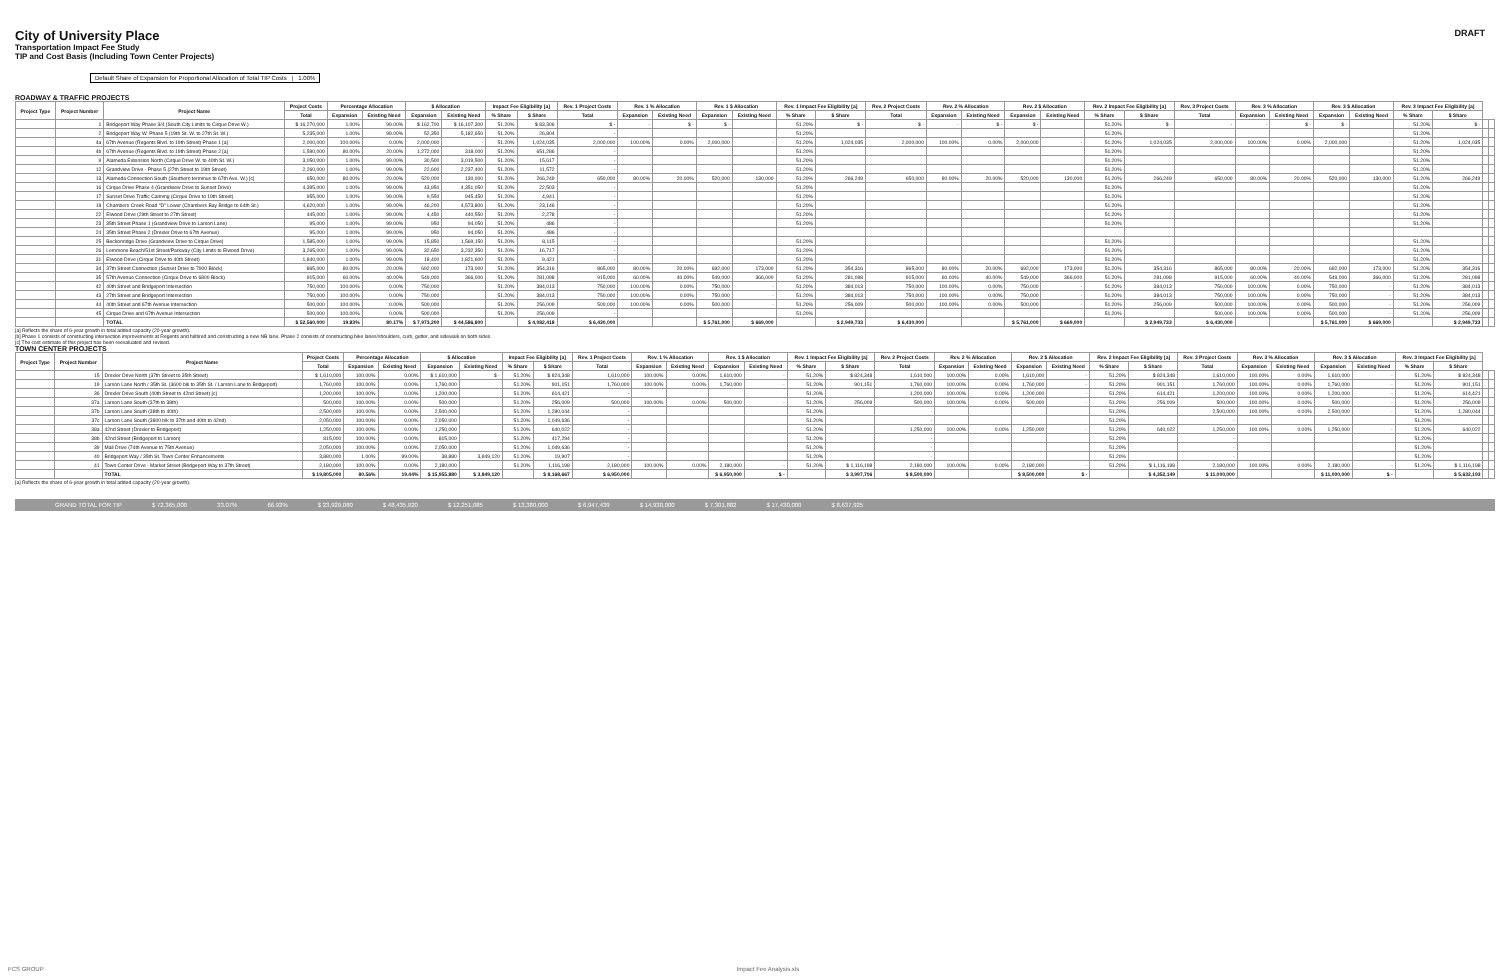City of University Place
Transportation Impact Fee Study
TIP and Cost Basis (Including Town Center Projects)
DRAFT
Default Share of Expansion for Proportional Allocation of Total TIP Costs | 1.00%
ROADWAY & TRAFFIC PROJECTS
| Project Type | Project Number | Project Name | Project Costs | Percentage Allocation | | $ Allocation | | Impact Fee Eligibility [a] | | Rev. 1 Project Costs | Rev. 1 % Allocation | | Rev. 1 $ Allocation | | Rev. 1 Impact Fee Eligibility [a] | | Rev. 2 Project Costs | Rev. 2 % Allocation | | Rev. 2 $ Allocation | | Rev. 2 Impact Fee Eligibility [a] | | Rev. 3 Project Costs | Rev. 3 % Allocation | | Rev. 3 $ Allocation | | Rev. 3 Impact Fee Eligibility [a] | | | |
| --- | --- | --- | --- | --- | --- | --- | --- | --- | --- | --- | --- | --- | --- | --- | --- | --- | --- | --- | --- | --- | --- | --- | --- | --- | --- | --- | --- | --- | --- | --- | --- | --- |
| | | | Total | Expansion | Existing Need | Expansion | Existing Need | % Share | $ Share | Total | Expansion | Existing Need | Expansion | Existing Need | % Share | $ Share | Total | Expansion | Existing Need | Expansion | Existing Need | % Share | $ Share | Total | Expansion | Existing Need | Expansion | Existing Need | % Share | $ Share | | |
| | 1 | Bridgeport Way Phase 3/4 (South City Limits to Cirque Drive W.) | $ 16,270,000 | 1.00% | 99.00% | $ 162,700 | $ 16,107,300 | 51.20% | $ 83,306 | $ - | - | $ - | $ - | | 51.20% | $ - | $ - | - | $ - | $ - | | 51.20% | $ - | - | - | $ - | $ - | | 51.20% | $ - | | |
| | 2 | Bridgeport Way W. Phase 5 (19th St. W. to 27th St. W.) | 5,235,000 | 1.00% | 99.00% | 52,350 | 5,182,650 | 51.20% | 26,804 | - | | | | | 51.20% | | | | | | | 51.20% | | | | | | | 51.20% | | | |
| | 4a | 67th Avenue (Regents Blvd. to 19th Street) Phase 1 [a] | 2,000,000 | 100.00% | 0.00% | 2,000,000 | - | 51.20% | 1,024,035 | 2,000,000 | 100.00% | 0.00% | 2,000,000 | - | 51.20% | 1,024,035 | 2,000,000 | 100.00% | 0.00% | 2,000,000 | - | 51.20% | 1,024,035 | 2,000,000 | 100.00% | 0.00% | 2,000,000 | - | 51.20% | 1,024,035 | | |
| | 4b | 67th Avenue (Regents Blvd. to 19th Street) Phase 2 [a] | 1,590,000 | 80.00% | 20.00% | 1,272,000 | 318,000 | 51.20% | 651,286 | - | | | | | 51.20% | | | | | | | 51.20% | | | | | | | 51.20% | | | |
| | 9 | Alameda Extension North (Cirque Drive W. to 40th St. W.) | 3,050,000 | 1.00% | 99.00% | 30,500 | 3,019,500 | 51.20% | 15,617 | - | | | | | 51.20% | | | | | | | 51.20% | | | | | | | 51.20% | | | |
| | 12 | Grandview Drive - Phase 5 (27th Street to 19th Street) | 2,260,000 | 1.00% | 99.00% | 22,600 | 2,237,400 | 51.20% | 11,572 | - | | | | | 51.20% | | | | | | | 51.20% | | | | | | | 51.20% | | | |
| | 13 | Alameda Connection South (Southern terminus to 67th Ave. W.) [c] | 650,000 | 80.00% | 20.00% | 520,000 | 130,000 | 51.20% | 266,249 | 650,000 | 80.00% | 20.00% | 520,000 | 130,000 | 51.20% | 266,249 | 650,000 | 80.00% | 20.00% | 520,000 | 130,000 | 51.20% | 266,249 | 650,000 | 80.00% | 20.00% | 520,000 | 130,000 | 51.20% | 266,249 | | |
| | 16 | Cirque Drive Phase 4 (Grandview Drive to Sunset Drive) | 4,395,000 | 1.00% | 99.00% | 43,950 | 4,351,050 | 51.20% | 22,503 | - | | | | | 51.20% | | | | | | | 51.20% | | | | | | | 51.20% | | | |
| | 17 | Sunset Drive Traffic Calming (Cirque Drive to 19th Street) | 955,000 | 1.00% | 99.00% | 9,550 | 945,450 | 51.20% | 4,941 | - | | | | | 51.20% | | | | | | | 51.20% | | | | | | | 51.20% | | | |
| | 18 | Chambers Creek Road "D" Lower (Chambers Bay Bridge to 64th St.) | 4,620,000 | 1.00% | 99.00% | 46,200 | 4,573,800 | 51.20% | 23,146 | - | | | | | 51.20% | | | | | | | 51.20% | | | | | | | 51.20% | | | |
| | 22 | Elwood Drive (29th Street to 27th Street) | 445,000 | 1.00% | 99.00% | 4,450 | 440,550 | 51.20% | 2,278 | - | | | | | 51.20% | | | | | | | 51.20% | | | | | | | 51.20% | | | |
| | 23 | 35th Street Phase 1 (Grandview Drive to Larson Lane) | 95,000 | 1.00% | 99.00% | 950 | 94,050 | 51.20% | 486 | - | | | | | 51.20% | | | | | | | 51.20% | | | | | | | 51.20% | | | |
| | 24 | 35th Street Phase 2 (Drexler Drive to 67th Avenue) | 95,000 | 1.00% | 99.00% | 950 | 94,050 | 51.20% | 486 | - | | | | | | | | | | | | | | | | | | | | | | |
| | 25 | Beckonridge Drive (Grandview Drive to Cirque Drive) | 1,585,000 | 1.00% | 99.00% | 15,850 | 1,569,150 | 51.20% | 8,115 | - | | | | | 51.20% | | | | | | | 51.20% | | | | | | | 51.20% | | | |
| | 26 | Lemmons Beach/51st Street/Parkway (City Limits to Elwood Drive) | 3,265,000 | 1.00% | 99.00% | 32,650 | 3,232,350 | 51.20% | 16,717 | - | | | | | 51.20% | | | | | | | 51.20% | | | | | | | 51.20% | | | |
| | 31 | Elwood Drive (Cirque Drive to 40th Street) | 1,840,000 | 1.00% | 99.00% | 18,400 | 1,821,600 | 51.20% | 9,421 | - | | | | | 51.20% | | | | | | | 51.20% | | | | | | | 51.20% | | | |
| | 34 | 37th Street Connection (Sunset Drive to 7900 Block) | 865,000 | 80.00% | 20.00% | 692,000 | 173,000 | 51.20% | 354,316 | 865,000 | 80.00% | 20.00% | 692,000 | 173,000 | 51.20% | 354,316 | 865,000 | 80.00% | 20.00% | 692,000 | 173,000 | 51.20% | 354,316 | 865,000 | 80.00% | 20.00% | 692,000 | 173,000 | 51.20% | 354,316 | | |
| | 35 | 57th Avenue Connection (Cirque Drive to 6800 Block) | 915,000 | 60.00% | 40.00% | 549,000 | 366,000 | 51.20% | 281,098 | 915,000 | 60.00% | 40.00% | 549,000 | 366,000 | 51.20% | 281,098 | 915,000 | 60.00% | 40.00% | 549,000 | 366,000 | 51.20% | 281,098 | 915,000 | 60.00% | 40.00% | 549,000 | 366,000 | 51.20% | 281,098 | | |
| | 42 | 40th Street and Bridgeport Intersection | 750,000 | 100.00% | 0.00% | 750,000 | | 51.20% | 384,013 | 750,000 | 100.00% | 0.00% | 750,000 | - | 51.20% | 384,013 | 750,000 | 100.00% | 0.00% | 750,000 | - | 51.20% | 384,013 | 750,000 | 100.00% | 0.00% | 750,000 | - | 51.20% | 384,013 | | |
| | 43 | 27th Street and Bridgeport Intersection | 750,000 | 100.00% | 0.00% | 750,000 | | 51.20% | 384,013 | 750,000 | 100.00% | 0.00% | 750,000 | - | 51.20% | 384,013 | 750,000 | 100.00% | 0.00% | 750,000 | - | 51.20% | 384,013 | 750,000 | 100.00% | 0.00% | 750,000 | - | 51.20% | 384,013 | | |
| | 44 | 40th Street and 67th Avenue Intersection | 500,000 | 100.00% | 0.00% | 500,000 | | 51.20% | 256,009 | 500,000 | 100.00% | 0.00% | 500,000 | - | 51.20% | 256,009 | 500,000 | 100.00% | 0.00% | 500,000 | - | 51.20% | 256,009 | 500,000 | 100.00% | 0.00% | 500,000 | - | 51.20% | 256,009 | | |
| | 45 | Cirque Drive and 67th Avenue Intersection | 500,000 | 100.00% | 0.00% | 500,000 | | 51.20% | 256,009 | - | | | | | 51.20% | | | | | | | 51.20% | | 500,000 | 100.00% | 0.00% | 500,000 | - | 51.20% | 256,009 | | |
| | | TOTAL | $ 52,560,000 | 19.83% | 80.17% | $ 7,973,200 | $ 44,586,800 | | $ 4,082,418 | $ 6,430,000 | | | $ 5,761,000 | $ 669,000 | | $ 2,949,733 | $ 6,430,000 | | | $ 5,761,000 | $ 669,000 | | $ 2,949,733 | $ 6,430,000 | | | $ 5,761,000 | $ 669,000 | | $ 2,949,733 | | |
[a] Reflects the share of 6-year growth in total added capacity (20-year growth).
[b] Phase 1 consists of constructing intersection improvements at Regents and fulltired and constructing a new NB lane. Phase 2 consists of constructing bike lanes/shoulders, curb, gutter, and sidewalk on both sides.
[c] The cost estimate of this project has been reevaluated and revised.
TOWN CENTER PROJECTS
| Project Type | Project Number | Project Name | Project Costs | Percentage Allocation | | $ Allocation | | Impact Fee Eligibility [a] | | Rev. 1 Project Costs | Rev. 1 % Allocation | | Rev. 1 $ Allocation | | Rev. 1 Impact Fee Eligibility [a] | | Rev. 2 Project Costs | Rev. 2 % Allocation | | Rev. 2 $ Allocation | | Rev. 2 Impact Fee Eligibility [a] | | Rev. 3 Project Costs | Rev. 3 % Allocation | | Rev. 3 $ Allocation | | Rev. 3 Impact Fee Eligibility [a] | | | |
| --- | --- | --- | --- | --- | --- | --- | --- | --- | --- | --- | --- | --- | --- | --- | --- | --- | --- | --- | --- | --- | --- | --- | --- | --- | --- | --- | --- | --- | --- | --- | --- | --- |
| | | | Total | Expansion | Existing Need | Expansion | Existing Need | % Share | $ Share | Total | Expansion | Existing Need | Expansion | Existing Need | % Share | $ Share | Total | Expansion | Existing Need | Expansion | Existing Need | % Share | $ Share | Total | Expansion | Existing Need | Expansion | Existing Need | % Share | $ Share | | |
| | 15 | Drexler Drive North (37th Street to 35th Street) | $ 1,610,000 | 100.00% | 0.00% | $ 1,610,000 | $ - | 51.20% | $ 824,348 | 1,610,000 | 100.00% | 0.00% | 1,610,000 | - | 51.20% | $ 824,348 | 1,610,000 | 100.00% | 0.00% | 1,610,000 | - | 51.20% | $ 824,348 | 1,610,000 | 100.00% | 0.00% | 1,610,000 | - | 51.20% | $ 824,348 | | |
| | 19 | Larson Lane North / 35th St. (3600 blk to 35th St. / Larson Lane to Bridgeport) | 1,760,000 | 100.00% | 0.00% | 1,760,000 | | 51.20% | 901,151 | 1,760,000 | 100.00% | 0.00% | 1,760,000 | - | 51.20% | 901,151 | 1,760,000 | 100.00% | 0.00% | 1,760,000 | - | 51.20% | 901,151 | 1,760,000 | 100.00% | 0.00% | 1,760,000 | - | 51.20% | 901,151 | | |
| | 36 | Drexler Drive South (40th Street to 42nd Street) [c] | 1,200,000 | 100.00% | 0.00% | 1,200,000 | | 51.20% | 614,421 | - | | | | | 51.20% | | 1,200,000 | 100.00% | 0.00% | 1,200,000 | - | 51.20% | 614,421 | 1,200,000 | 100.00% | 0.00% | 1,200,000 | - | 51.20% | 614,421 | | |
| | 37a | Larson Lane South (37th to 38th) | 500,000 | 100.00% | 0.00% | 500,000 | | 51.20% | 256,009 | 500,000 | 100.00% | 0.00% | 500,000 | - | 51.20% | 256,009 | 500,000 | 100.00% | 0.00% | 500,000 | - | 51.20% | 256,009 | 500,000 | 100.00% | 0.00% | 500,000 | - | 51.20% | 256,009 | | |
| | 37b | Larson Lane South (38th to 40th) | 2,500,000 | 100.00% | 0.00% | 2,500,000 | | 51.20% | 1,280,044 | - | | | | | 51.20% | | - | | | | | 51.20% | | 2,500,000 | 100.00% | 0.00% | 2,500,000 | - | 51.20% | 1,280,044 | | |
| | 37c | Larson Lane South (3800 blk to 37th and 40th to 42nd) | 2,050,000 | 100.00% | 0.00% | 2,050,000 | | 51.20% | 1,049,636 | - | | | | | 51.20% | | - | | | | | 51.20% | | - | | | | | 51.20% | | | |
| | 38a | 42nd Street (Drexler to Bridgeport) | 1,250,000 | 100.00% | 0.00% | 1,250,000 | | 51.20% | 640,022 | - | | | | | 51.20% | | 1,250,000 | 100.00% | 0.00% | 1,250,000 | - | 51.20% | 640,022 | 1,250,000 | 100.00% | 0.00% | 1,250,000 | - | 51.20% | 640,022 | | |
| | 38b | 42nd Street (Bridgeport to Larson) | 815,000 | 100.00% | 0.00% | 815,000 | | 51.20% | 417,294 | - | | | | | 51.20% | | - | | | | | 51.20% | | - | | | | | 51.20% | | | |
| | 39 | Mall Drive (74th Avenue to 75th Avenue) | 2,050,000 | 100.00% | 0.00% | 2,050,000 | | 51.20% | 1,049,636 | - | | | | | 51.20% | | - | | | | | 51.20% | | - | | | | | 51.20% | | | |
| | 40 | Bridgeport Way / 35th St. Town Center Enhancements | 3,880,000 | 1.00% | 99.00% | 38,880 | 3,849,120 | 51.20% | 19,907 | - | | | | | 51.20% | | - | | | | | 51.20% | | - | | | | | 51.20% | | | |
| | 41 | Town Center Drive - Market Street (Bridgeport Way to 37th Street) | 2,180,000 | 100.00% | 0.00% | 2,180,000 | | 51.20% | 1,116,198 | 2,180,000 | 100.00% | 0.00% | 2,180,000 | - | 51.20% | $ 1,116,198 | 2,180,000 | 100.00% | 0.00% | 2,180,000 | - | 51.20% | $ 1,116,198 | 2,180,000 | 100.00% | 0.00% | 2,180,000 | - | 51.20% | $ 1,116,198 | | |
| | | TOTAL | $ 19,805,000 | 80.56% | 19.44% | $ 15,955,880 | $ 3,849,120 | | $ 8,168,667 | $ 6,950,000 | | | $ 6,950,000 | $ - | | $ 3,997,706 | $ 8,500,000 | | | $ 8,500,000 | $ - | | $ 4,352,149 | $ 11,000,000 | | | $ 11,000,000 | $ - | | $ 5,632,193 | | |
[a] Reflects the share of 6-year growth in total added capacity (20-year growth).
GRAND TOTAL FOR TIP $ 72,365,000 33.07% 66.93% $ 23,929,080 $ 48,435,920 $ 12,251,085 $ 13,380,000 $ 6,947,439 $ 14,930,000 $ 7,301,882 $ 17,430,000 $ 8,637,925
FCS GROUP Impact Fee Analysis.xls